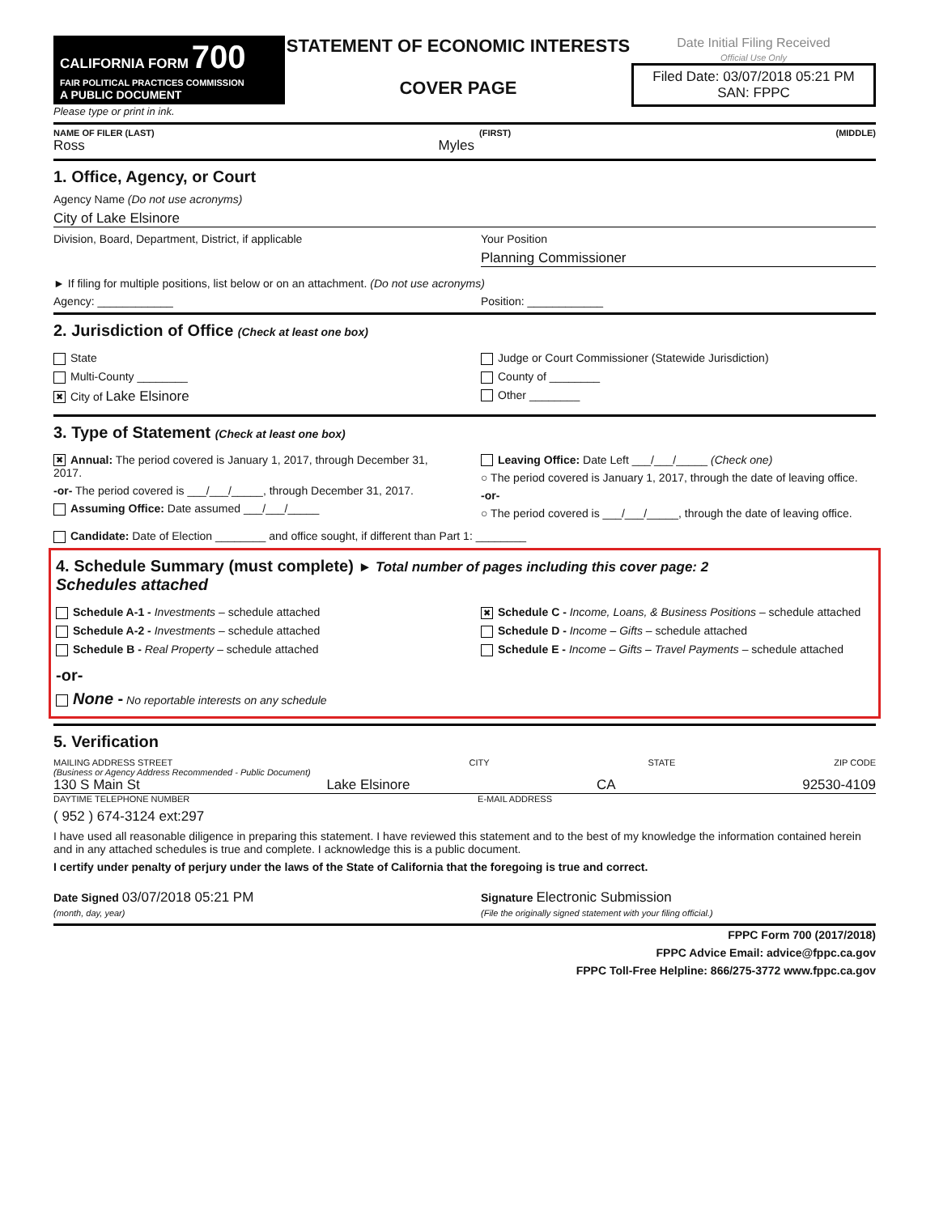CALIFORNIA FORM 700
FAIR POLITICAL PRACTICES COMMISSION
A PUBLIC DOCUMENT
Please type or print in ink.
STATEMENT OF ECONOMIC INTERESTS
COVER PAGE
Date Initial Filing Received
Official Use Only
Filed Date: 03/07/2018 05:21 PM
SAN: FPPC
NAME OF FILER (LAST) (FIRST) (MIDDLE)
Ross Myles
1. Office, Agency, or Court
Agency Name (Do not use acronyms)
City of Lake Elsinore
Division, Board, Department, District, if applicable
Your Position
Planning Commissioner
► If filing for multiple positions, list below or on an attachment. (Do not use acronyms)
Agency: ____________ Position: ____________
2. Jurisdiction of Office (Check at least one box)
State
Multi-County ________
✖ City of Lake Elsinore
Judge or Court Commissioner (Statewide Jurisdiction)
County of ________
Other ________
3. Type of Statement (Check at least one box)
✖ Annual: The period covered is January 1, 2017, through December 31, 2017.
-or- The period covered is ___/___/_____, through December 31, 2017.
Assuming Office: Date assumed ___/___/_____
Leaving Office: Date Left ___/___/_____ (Check one)
○ The period covered is January 1, 2017, through the date of leaving office.
-or-
○ The period covered is ___/___/_____, through the date of leaving office.
Candidate: Date of Election ________ and office sought, if different than Part 1: ________
4. Schedule Summary (must complete) ► Total number of pages including this cover page: 2
Schedules attached
Schedule A-1 - Investments – schedule attached
Schedule A-2 - Investments – schedule attached
Schedule B - Real Property – schedule attached
✖ Schedule C - Income, Loans, & Business Positions – schedule attached
Schedule D - Income – Gifts – schedule attached
Schedule E - Income – Gifts – Travel Payments – schedule attached
-or-
None - No reportable interests on any schedule
5. Verification
MAILING ADDRESS STREET
(Business or Agency Address Recommended - Public Document) CITY STATE ZIP CODE
130 S Main St Lake Elsinore CA 92530-4109
DAYTIME TELEPHONE NUMBER E-MAIL ADDRESS
( 952 ) 674-3124 ext:297
I have used all reasonable diligence in preparing this statement. I have reviewed this statement and to the best of my knowledge the information contained herein and in any attached schedules is true and complete. I acknowledge this is a public document.
I certify under penalty of perjury under the laws of the State of California that the foregoing is true and correct.
Date Signed 03/07/2018 05:21 PM
(month, day, year)
Signature Electronic Submission
(File the originally signed statement with your filing official.)
FPPC Form 700 (2017/2018)
FPPC Advice Email: advice@fppc.ca.gov
FPPC Toll-Free Helpline: 866/275-3772 www.fppc.ca.gov